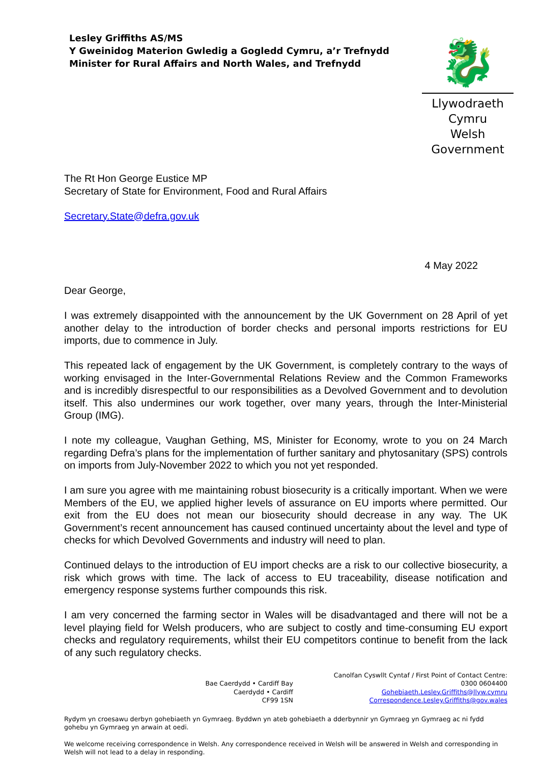Lesley Griffiths AS/MS
Y Gweinidog Materion Gwledig a Gogledd Cymru, a’r Trefnydd
Minister for Rural Affairs and North Wales, and Trefnydd
🐉
Llywodraeth Cymru
Welsh Government
The Rt Hon George Eustice MP
Secretary of State for Environment, Food and Rural Affairs
Secretary.State@defra.gov.uk
4 May 2022
Dear George,
I was extremely disappointed with the announcement by the UK Government on 28 April of yet another delay to the introduction of border checks and personal imports restrictions for EU imports, due to commence in July.
This repeated lack of engagement by the UK Government, is completely contrary to the ways of working envisaged in the Inter-Governmental Relations Review and the Common Frameworks and is incredibly disrespectful to our responsibilities as a Devolved Government and to devolution itself. This also undermines our work together, over many years, through the Inter-Ministerial Group (IMG).
I note my colleague, Vaughan Gething, MS, Minister for Economy, wrote to you on 24 March regarding Defra’s plans for the implementation of further sanitary and phytosanitary (SPS) controls on imports from July-November 2022 to which you not yet responded.
I am sure you agree with me maintaining robust biosecurity is a critically important. When we were Members of the EU, we applied higher levels of assurance on EU imports where permitted. Our exit from the EU does not mean our biosecurity should decrease in any way. The UK Government’s recent announcement has caused continued uncertainty about the level and type of checks for which Devolved Governments and industry will need to plan.
Continued delays to the introduction of EU import checks are a risk to our collective biosecurity, a risk which grows with time. The lack of access to EU traceability, disease notification and emergency response systems further compounds this risk.
I am very concerned the farming sector in Wales will be disadvantaged and there will not be a level playing field for Welsh producers, who are subject to costly and time-consuming EU export checks and regulatory requirements, whilst their EU competitors continue to benefit from the lack of any such regulatory checks.
Bae Caerdydd • Cardiff Bay
Caerdydd • Cardiff
CF99 1SN
Canolfan Cyswllt Cyntaf / First Point of Contact Centre:
0300 0604400
Gohebiaeth.Lesley.Griffiths@llyw.cymru
Correspondence.Lesley.Griffiths@gov.wales
Rydym yn croesawu derbyn gohebiaeth yn Gymraeg. Byddwn yn ateb gohebiaeth a dderbynnir yn Gymraeg yn Gymraeg ac ni fydd gohebu yn Gymraeg yn arwain at oedi.
We welcome receiving correspondence in Welsh. Any correspondence received in Welsh will be answered in Welsh and corresponding in Welsh will not lead to a delay in responding.